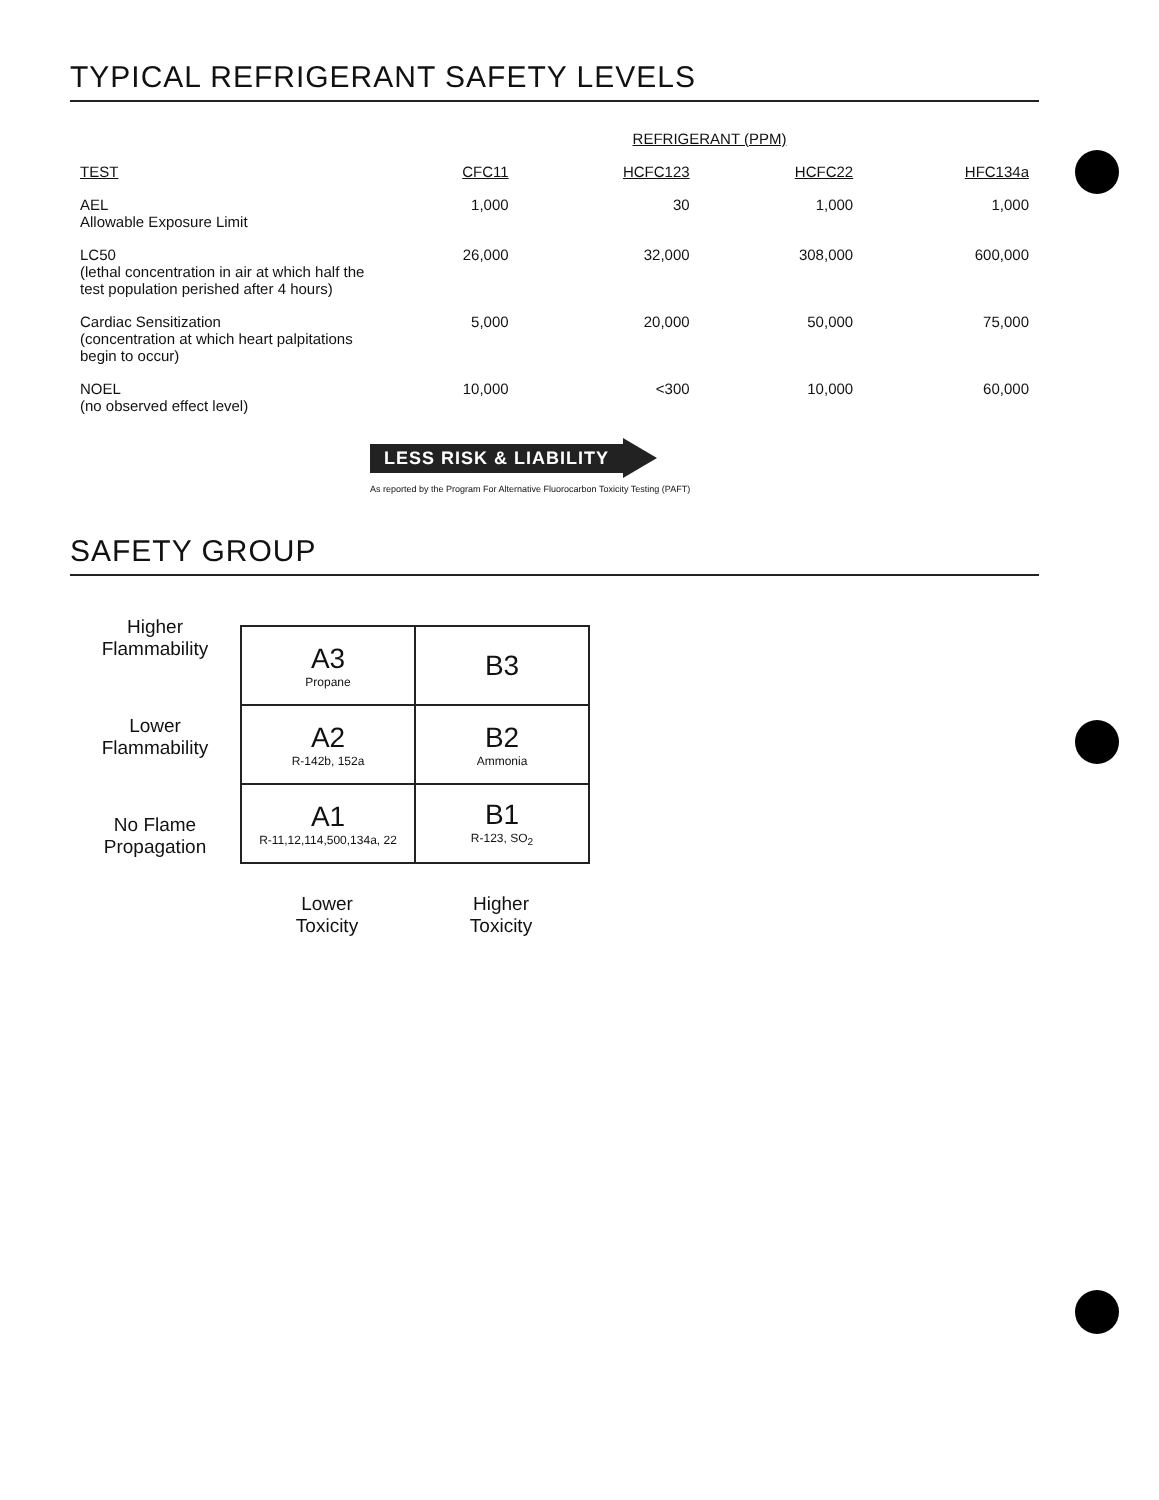TYPICAL REFRIGERANT SAFETY LEVELS
| | REFRIGERANT (PPM) | | | |
| TEST | CFC11 | HCFC123 | HCFC22 | HFC134a |
| AEL Allowable Exposure Limit | 1,000 | 30 | 1,000 | 1,000 |
| LC50 (lethal concentration in air at which half the test population perished after 4 hours) | 26,000 | 32,000 | 308,000 | 600,000 |
| Cardiac Sensitization (concentration at which heart palpitations begin to occur) | 5,000 | 20,000 | 50,000 | 75,000 |
| NOEL (no observed effect level) | 10,000 | <300 | 10,000 | 60,000 |
LESS RISK & LIABILITY
As reported by the Program For Alternative Fluorocarbon Toxicity Testing (PAFT)
SAFETY GROUP
Higher
Flammability
Lower
Flammability
No Flame
Propagation
| A3 Propane | B3 |
| A2 R-142b, 152a | B2 Ammonia |
| A1 R-11,12,114,500,134a, 22 | B1 R-123, SO<sub>2</sub> |
Lower
Toxicity
Higher
Toxicity